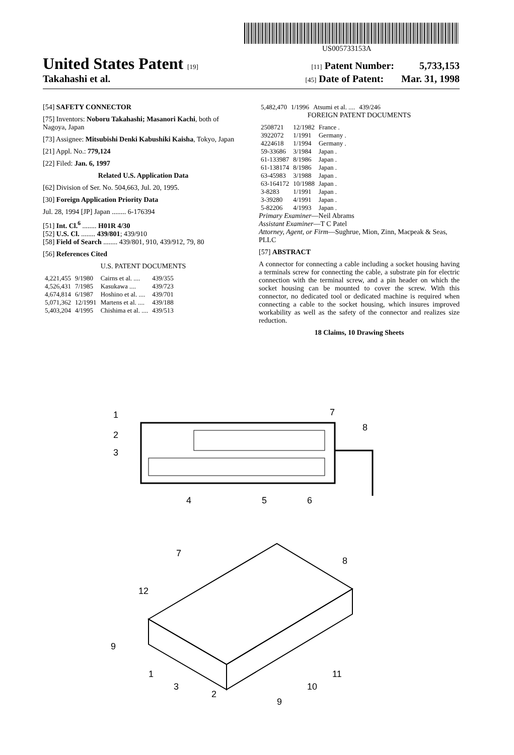US005733153A
United States Patent [19] [11] Patent Number: 5,733,153
Takahashi et al. [45] Date of Patent: Mar. 31, 1998
[54] SAFETY CONNECTOR
[75] Inventors: Noboru Takahashi; Masanori Kachi, both of Nagoya, Japan
[73] Assignee: Mitsubishi Denki Kabushiki Kaisha, Tokyo, Japan
[21] Appl. No.: 779,124
[22] Filed: Jan. 6, 1997
Related U.S. Application Data
[62] Division of Ser. No. 504,663, Jul. 20, 1995.
[30] Foreign Application Priority Data
Jul. 28, 1994 [JP] Japan ........ 6-176394
[51] Int. Cl.<sup>6</sup> ........ H01R 4/30
[52] U.S. Cl. ........ 439/801; 439/910
[58] Field of Search ........ 439/801, 910, 439/912, 79, 80
[56] References Cited
U.S. PATENT DOCUMENTS
| 4,221,455 | 9/1980 | Cairns et al. .... | 439/355 |
| 4,526,431 | 7/1985 | Kasukawa .... | 439/723 |
| 4,674,814 | 6/1987 | Hoshino et al. .... | 439/701 |
| 5,071,362 | 12/1991 | Martens et al. .... | 439/188 |
| 5,403,204 | 4/1995 | Chishima et al. .... | 439/513 |
| 5,482,470 | 1/1996 | Atsumi et al. .... | 439/246 |
FOREIGN PATENT DOCUMENTS
| 2508721 | 12/1982 | France . |
| 3922072 | 1/1991 | Germany . |
| 4224618 | 1/1994 | Germany . |
| 59-33686 | 3/1984 | Japan . |
| 61-133987 | 8/1986 | Japan . |
| 61-138174 | 8/1986 | Japan . |
| 63-45983 | 3/1988 | Japan . |
| 63-164172 | 10/1988 | Japan . |
| 3-8283 | 1/1991 | Japan . |
| 3-39280 | 4/1991 | Japan . |
| 5-82206 | 4/1993 | Japan . |
Primary Examiner—Neil Abrams
Assistant Examiner—T C Patel
Attorney, Agent, or Firm—Sughrue, Mion, Zinn, Macpeak & Seas, PLLC
[57] ABSTRACT
A connector for connecting a cable including a socket housing having a terminals screw for connecting the cable, a substrate pin for electric connection with the terminal screw, and a pin header on which the socket housing can be mounted to cover the screw. With this connector, no dedicated tool or dedicated machine is required when connecting a cable to the socket housing, which insures improved workability as well as the safety of the connector and realizes size reduction.
18 Claims, 10 Drawing Sheets
1
2
3
4
5
6
7
8
7
8
12
9
1
3
2
9
10
11